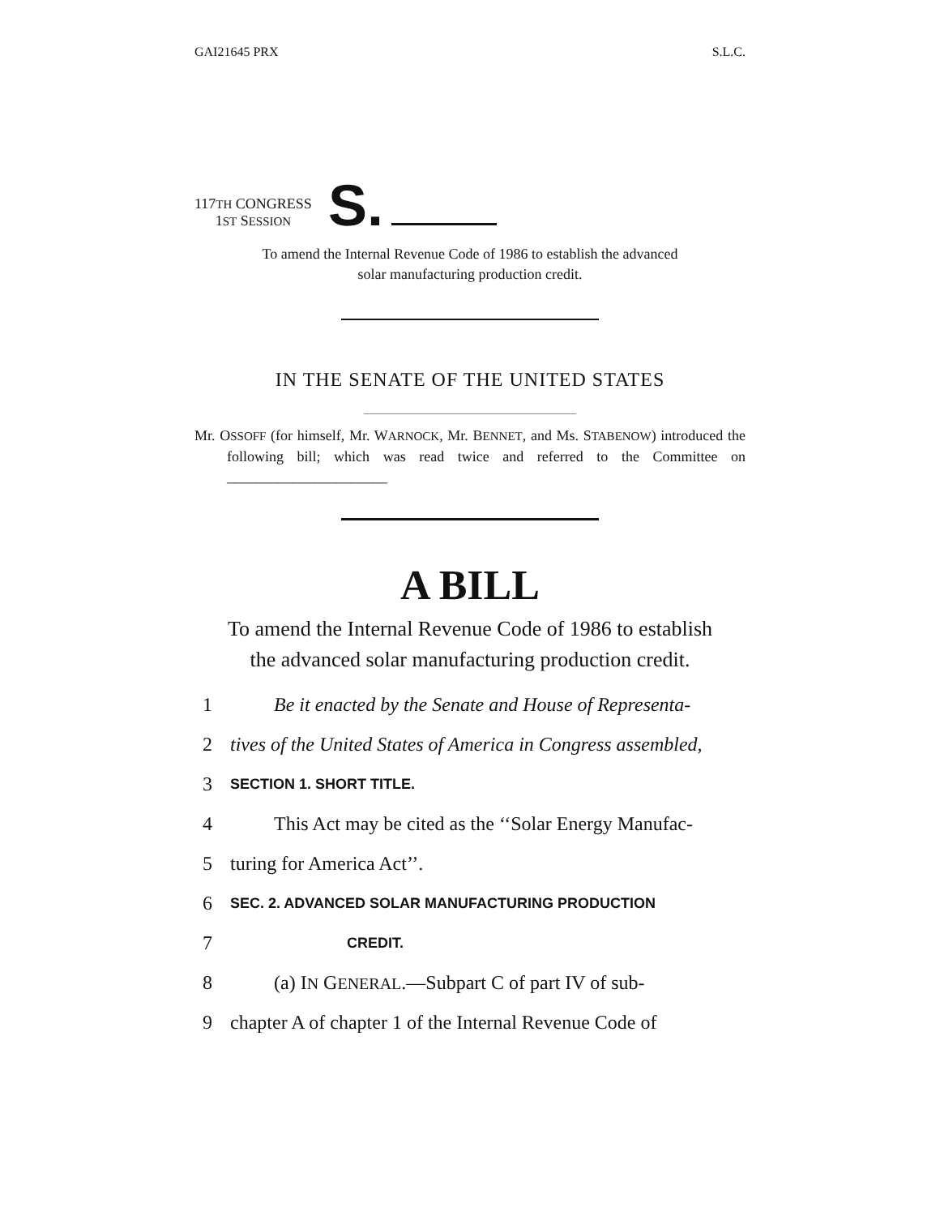GAI21645 PRX S.L.C.
117TH CONGRESS
1ST SESSION
S.
To amend the Internal Revenue Code of 1986 to establish the advanced
solar manufacturing production credit.
IN THE SENATE OF THE UNITED STATES
Mr. OSSOFF (for himself, Mr. WARNOCK, Mr. BENNET, and Ms. STABENOW) introduced the following bill; which was read twice and referred to the Committee on ______________________
A BILL
To amend the Internal Revenue Code of 1986 to establish
the advanced solar manufacturing production credit.
1 Be it enacted by the Senate and House of Representa-
2 tives of the United States of America in Congress assembled,
3 SECTION 1. SHORT TITLE.
4 This Act may be cited as the ‘‘Solar Energy Manufac-
5 turing for America Act’’.
6 SEC. 2. ADVANCED SOLAR MANUFACTURING PRODUCTION
7 CREDIT.
8 (a) IN GENERAL.—Subpart C of part IV of sub-
9 chapter A of chapter 1 of the Internal Revenue Code of